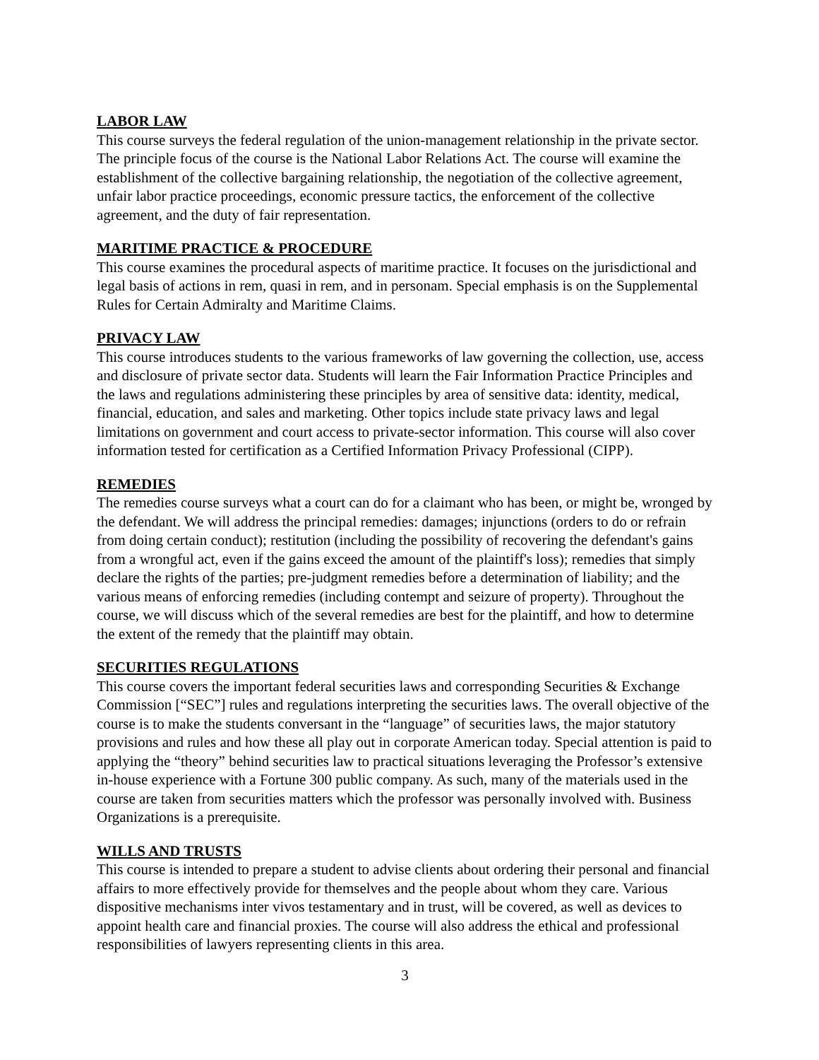LABOR LAW
This course surveys the federal regulation of the union-management relationship in the private sector. The principle focus of the course is the National Labor Relations Act. The course will examine the establishment of the collective bargaining relationship, the negotiation of the collective agreement, unfair labor practice proceedings, economic pressure tactics, the enforcement of the collective agreement, and the duty of fair representation.
MARITIME PRACTICE & PROCEDURE
This course examines the procedural aspects of maritime practice. It focuses on the jurisdictional and legal basis of actions in rem, quasi in rem, and in personam. Special emphasis is on the Supplemental Rules for Certain Admiralty and Maritime Claims.
PRIVACY LAW
This course introduces students to the various frameworks of law governing the collection, use, access and disclosure of private sector data. Students will learn the Fair Information Practice Principles and the laws and regulations administering these principles by area of sensitive data: identity, medical, financial, education, and sales and marketing. Other topics include state privacy laws and legal limitations on government and court access to private-sector information. This course will also cover information tested for certification as a Certified Information Privacy Professional (CIPP).
REMEDIES
The remedies course surveys what a court can do for a claimant who has been, or might be, wronged by the defendant. We will address the principal remedies: damages; injunctions (orders to do or refrain from doing certain conduct); restitution (including the possibility of recovering the defendant's gains from a wrongful act, even if the gains exceed the amount of the plaintiff's loss); remedies that simply declare the rights of the parties; pre-judgment remedies before a determination of liability; and the various means of enforcing remedies (including contempt and seizure of property). Throughout the course, we will discuss which of the several remedies are best for the plaintiff, and how to determine the extent of the remedy that the plaintiff may obtain.
SECURITIES REGULATIONS
This course covers the important federal securities laws and corresponding Securities & Exchange Commission [“SEC”] rules and regulations interpreting the securities laws. The overall objective of the course is to make the students conversant in the “language” of securities laws, the major statutory provisions and rules and how these all play out in corporate American today. Special attention is paid to applying the “theory” behind securities law to practical situations leveraging the Professor’s extensive in-house experience with a Fortune 300 public company. As such, many of the materials used in the course are taken from securities matters which the professor was personally involved with. Business Organizations is a prerequisite.
WILLS AND TRUSTS
This course is intended to prepare a student to advise clients about ordering their personal and financial affairs to more effectively provide for themselves and the people about whom they care. Various dispositive mechanisms inter vivos testamentary and in trust, will be covered, as well as devices to appoint health care and financial proxies. The course will also address the ethical and professional responsibilities of lawyers representing clients in this area.
3